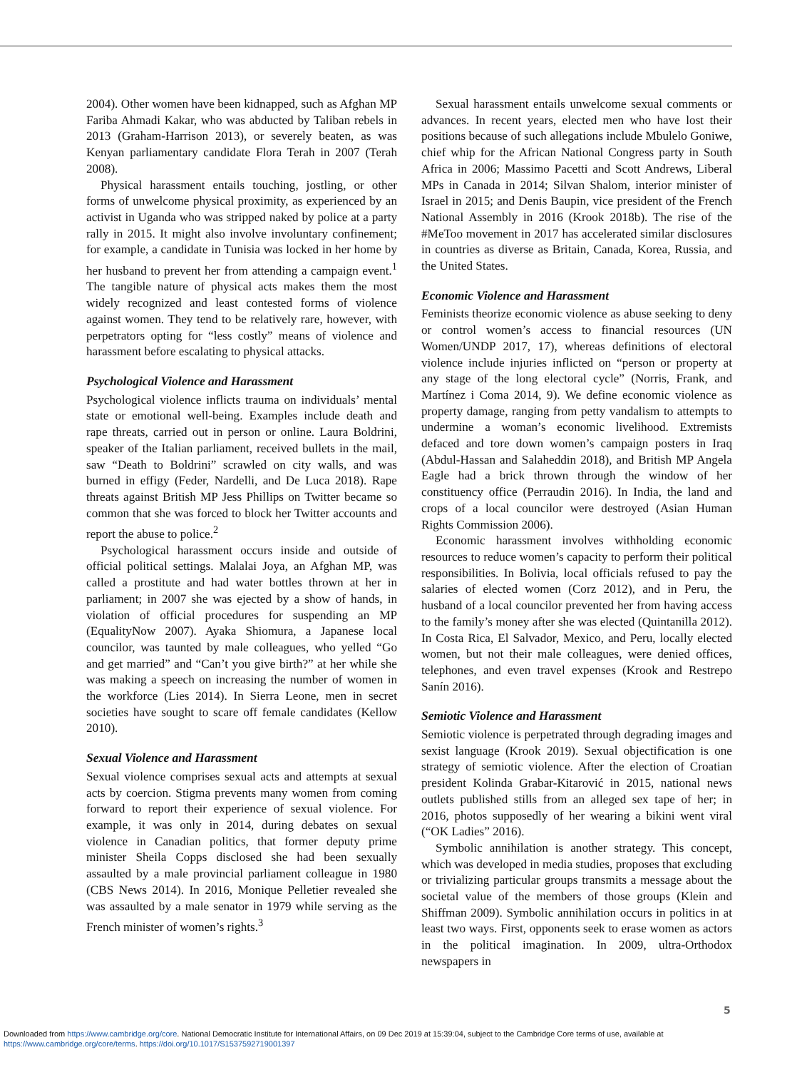2004). Other women have been kidnapped, such as Afghan MP Fariba Ahmadi Kakar, who was abducted by Taliban rebels in 2013 (Graham-Harrison 2013), or severely beaten, as was Kenyan parliamentary candidate Flora Terah in 2007 (Terah 2008).
Physical harassment entails touching, jostling, or other forms of unwelcome physical proximity, as experienced by an activist in Uganda who was stripped naked by police at a party rally in 2015. It might also involve involuntary confinement; for example, a candidate in Tunisia was locked in her home by her husband to prevent her from attending a campaign event.<sup>1</sup> The tangible nature of physical acts makes them the most widely recognized and least contested forms of violence against women. They tend to be relatively rare, however, with perpetrators opting for “less costly” means of violence and harassment before escalating to physical attacks.
Psychological Violence and Harassment
Psychological violence inflicts trauma on individuals’ mental state or emotional well-being. Examples include death and rape threats, carried out in person or online. Laura Boldrini, speaker of the Italian parliament, received bullets in the mail, saw “Death to Boldrini” scrawled on city walls, and was burned in effigy (Feder, Nardelli, and De Luca 2018). Rape threats against British MP Jess Phillips on Twitter became so common that she was forced to block her Twitter accounts and report the abuse to police.<sup>2</sup>
Psychological harassment occurs inside and outside of official political settings. Malalai Joya, an Afghan MP, was called a prostitute and had water bottles thrown at her in parliament; in 2007 she was ejected by a show of hands, in violation of official procedures for suspending an MP (EqualityNow 2007). Ayaka Shiomura, a Japanese local councilor, was taunted by male colleagues, who yelled “Go and get married” and “Can’t you give birth?” at her while she was making a speech on increasing the number of women in the workforce (Lies 2014). In Sierra Leone, men in secret societies have sought to scare off female candidates (Kellow 2010).
Sexual Violence and Harassment
Sexual violence comprises sexual acts and attempts at sexual acts by coercion. Stigma prevents many women from coming forward to report their experience of sexual violence. For example, it was only in 2014, during debates on sexual violence in Canadian politics, that former deputy prime minister Sheila Copps disclosed she had been sexually assaulted by a male provincial parliament colleague in 1980 (CBS News 2014). In 2016, Monique Pelletier revealed she was assaulted by a male senator in 1979 while serving as the French minister of women’s rights.<sup>3</sup>
Sexual harassment entails unwelcome sexual comments or advances. In recent years, elected men who have lost their positions because of such allegations include Mbulelo Goniwe, chief whip for the African National Congress party in South Africa in 2006; Massimo Pacetti and Scott Andrews, Liberal MPs in Canada in 2014; Silvan Shalom, interior minister of Israel in 2015; and Denis Baupin, vice president of the French National Assembly in 2016 (Krook 2018b). The rise of the #MeToo movement in 2017 has accelerated similar disclosures in countries as diverse as Britain, Canada, Korea, Russia, and the United States.
Economic Violence and Harassment
Feminists theorize economic violence as abuse seeking to deny or control women’s access to financial resources (UN Women/UNDP 2017, 17), whereas definitions of electoral violence include injuries inflicted on “person or property at any stage of the long electoral cycle” (Norris, Frank, and Martínez i Coma 2014, 9). We define economic violence as property damage, ranging from petty vandalism to attempts to undermine a woman’s economic livelihood. Extremists defaced and tore down women’s campaign posters in Iraq (Abdul-Hassan and Salaheddin 2018), and British MP Angela Eagle had a brick thrown through the window of her constituency office (Perraudin 2016). In India, the land and crops of a local councilor were destroyed (Asian Human Rights Commission 2006).
Economic harassment involves withholding economic resources to reduce women’s capacity to perform their political responsibilities. In Bolivia, local officials refused to pay the salaries of elected women (Corz 2012), and in Peru, the husband of a local councilor prevented her from having access to the family’s money after she was elected (Quintanilla 2012). In Costa Rica, El Salvador, Mexico, and Peru, locally elected women, but not their male colleagues, were denied offices, telephones, and even travel expenses (Krook and Restrepo Sanín 2016).
Semiotic Violence and Harassment
Semiotic violence is perpetrated through degrading images and sexist language (Krook 2019). Sexual objectification is one strategy of semiotic violence. After the election of Croatian president Kolinda Grabar-Kitarović in 2015, national news outlets published stills from an alleged sex tape of her; in 2016, photos supposedly of her wearing a bikini went viral (“OK Ladies” 2016).
Symbolic annihilation is another strategy. This concept, which was developed in media studies, proposes that excluding or trivializing particular groups transmits a message about the societal value of the members of those groups (Klein and Shiffman 2009). Symbolic annihilation occurs in politics in at least two ways. First, opponents seek to erase women as actors in the political imagination. In 2009, ultra-Orthodox newspapers in
5
Downloaded from https://www.cambridge.org/core. National Democratic Institute for International Affairs, on 09 Dec 2019 at 15:39:04, subject to the Cambridge Core terms of use, available at
https://www.cambridge.org/core/terms. https://doi.org/10.1017/S1537592719001397